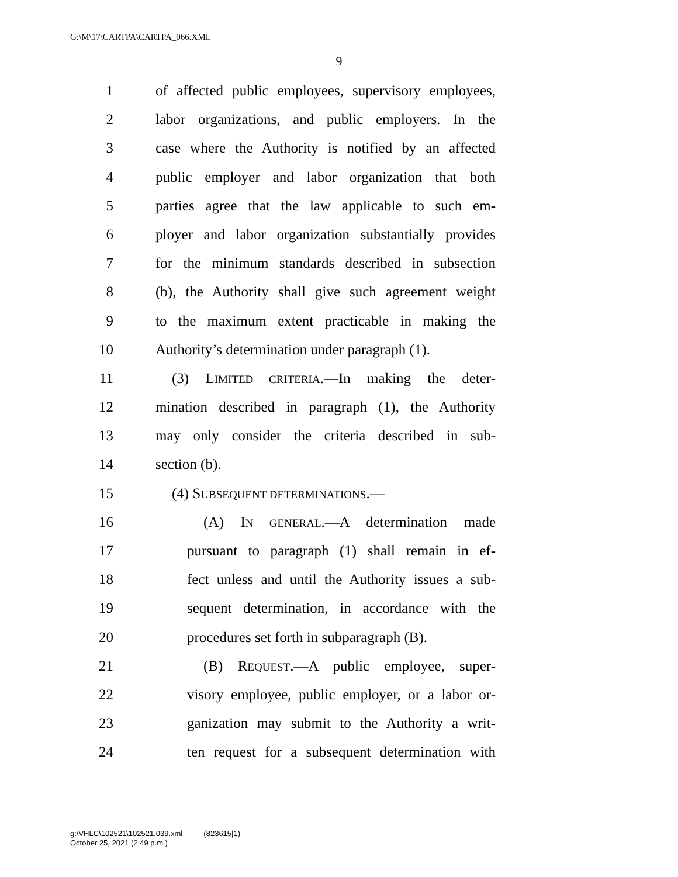G:\M\17\CARTPA\CARTPA_066.XML
9
1 of affected public employees, supervisory employees,
2 labor organizations, and public employers. In the
3 case where the Authority is notified by an affected
4 public employer and labor organization that both
5 parties agree that the law applicable to such em-
6 ployer and labor organization substantially provides
7 for the minimum standards described in subsection
8 (b), the Authority shall give such agreement weight
9 to the maximum extent practicable in making the
10 Authority’s determination under paragraph (1).
11 (3) LIMITED CRITERIA.—In making the deter-
12 mination described in paragraph (1), the Authority
13 may only consider the criteria described in sub-
14 section (b).
15 (4) SUBSEQUENT DETERMINATIONS.—
16 (A) IN GENERAL.—A determination made
17 pursuant to paragraph (1) shall remain in ef-
18 fect unless and until the Authority issues a sub-
19 sequent determination, in accordance with the
20 procedures set forth in subparagraph (B).
21 (B) REQUEST.—A public employee, super-
22 visory employee, public employer, or a labor or-
23 ganization may submit to the Authority a writ-
24 ten request for a subsequent determination with
g:\VHLC\102521\102521.039.xml (823615|1)
October 25, 2021 (2:49 p.m.)